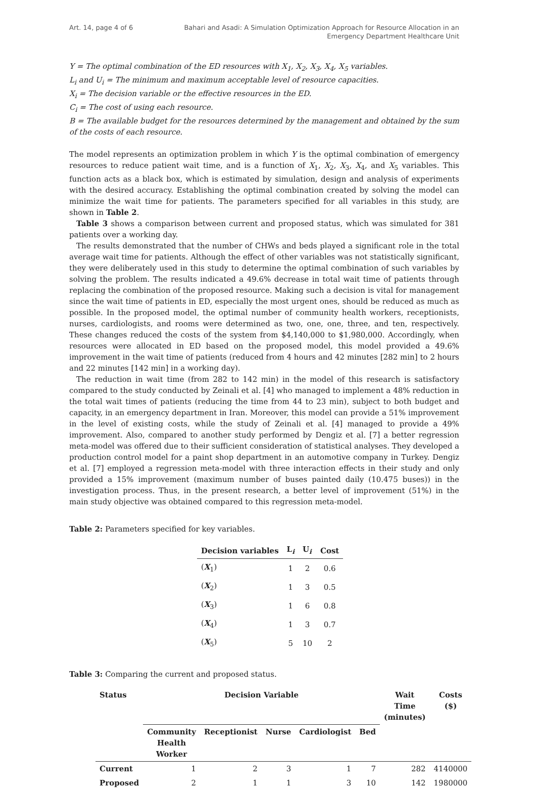Art. 14, page 4 of 6 Bahari and Asadi: A Simulation Optimization Approach for Resource Allocation in an Emergency Department Healthcare Unit
Y = The optimal combination of the ED resources with X<sub>1</sub>, X<sub>2</sub>, X<sub>3</sub>, X<sub>4</sub>, X<sub>5</sub> variables.
L<sub>i</sub> and U<sub>i</sub> = The minimum and maximum acceptable level of resource capacities.
X<sub>i</sub> = The decision variable or the effective resources in the ED.
C<sub>i</sub> = The cost of using each resource.
B = The available budget for the resources determined by the management and obtained by the sum of the costs of each resource.
The model represents an optimization problem in which Y is the optimal combination of emergency resources to reduce patient wait time, and is a function of X<sub>1</sub>, X<sub>2</sub>, X<sub>3</sub>, X<sub>4</sub>, and X<sub>5</sub> variables. This function acts as a black box, which is estimated by simulation, design and analysis of experiments with the desired accuracy. Establishing the optimal combination created by solving the model can minimize the wait time for patients. The parameters specified for all variables in this study, are shown in Table 2.
Table 3 shows a comparison between current and proposed status, which was simulated for 381 patients over a working day.
The results demonstrated that the number of CHWs and beds played a significant role in the total average wait time for patients. Although the effect of other variables was not statistically significant, they were deliberately used in this study to determine the optimal combination of such variables by solving the problem. The results indicated a 49.6% decrease in total wait time of patients through replacing the combination of the proposed resource. Making such a decision is vital for management since the wait time of patients in ED, especially the most urgent ones, should be reduced as much as possible. In the proposed model, the optimal number of community health workers, receptionists, nurses, cardiologists, and rooms were determined as two, one, one, three, and ten, respectively. These changes reduced the costs of the system from $4,140,000 to $1,980,000. Accordingly, when resources were allocated in ED based on the proposed model, this model provided a 49.6% improvement in the wait time of patients (reduced from 4 hours and 42 minutes [282 min] to 2 hours and 22 minutes [142 min] in a working day).
The reduction in wait time (from 282 to 142 min) in the model of this research is satisfactory compared to the study conducted by Zeinali et al. [4] who managed to implement a 48% reduction in the total wait times of patients (reducing the time from 44 to 23 min), subject to both budget and capacity, in an emergency department in Iran. Moreover, this model can provide a 51% improvement in the level of existing costs, while the study of Zeinali et al. [4] managed to provide a 49% improvement. Also, compared to another study performed by Dengiz et al. [7] a better regression meta-model was offered due to their sufficient consideration of statistical analyses. They developed a production control model for a paint shop department in an automotive company in Turkey. Dengiz et al. [7] employed a regression meta-model with three interaction effects in their study and only provided a 15% improvement (maximum number of buses painted daily (10.475 buses)) in the investigation process. Thus, in the present research, a better level of improvement (51%) in the main study objective was obtained compared to this regression meta-model.
Table 2: Parameters specified for key variables.
| Decision variables | L<sub>i</sub> | U<sub>i</sub> | Cost |
| --- | --- | --- | --- |
| ( X<sub>1</sub>) | 1 | 2 | 0.6 |
| ( X<sub>2</sub>) | 1 | 3 | 0.5 |
| ( X<sub>3</sub>) | 1 | 6 | 0.8 |
| ( X<sub>4</sub>) | 1 | 3 | 0.7 |
| ( X<sub>5</sub>) | 5 | 10 | 2 |
Table 3: Comparing the current and proposed status.
| Status | Decision Variable | | | | | Wait Time (minutes) | Costs ($) |
| --- | --- | --- | --- | --- | --- | --- | --- |
| | Community Health Worker | Receptionist | Nurse | Cardiologist | Bed | | |
| Current | 1 | 2 | 3 | 1 | 7 | 282 | 4140000 |
| Proposed | 2 | 1 | 1 | 3 | 10 | 142 | 1980000 |